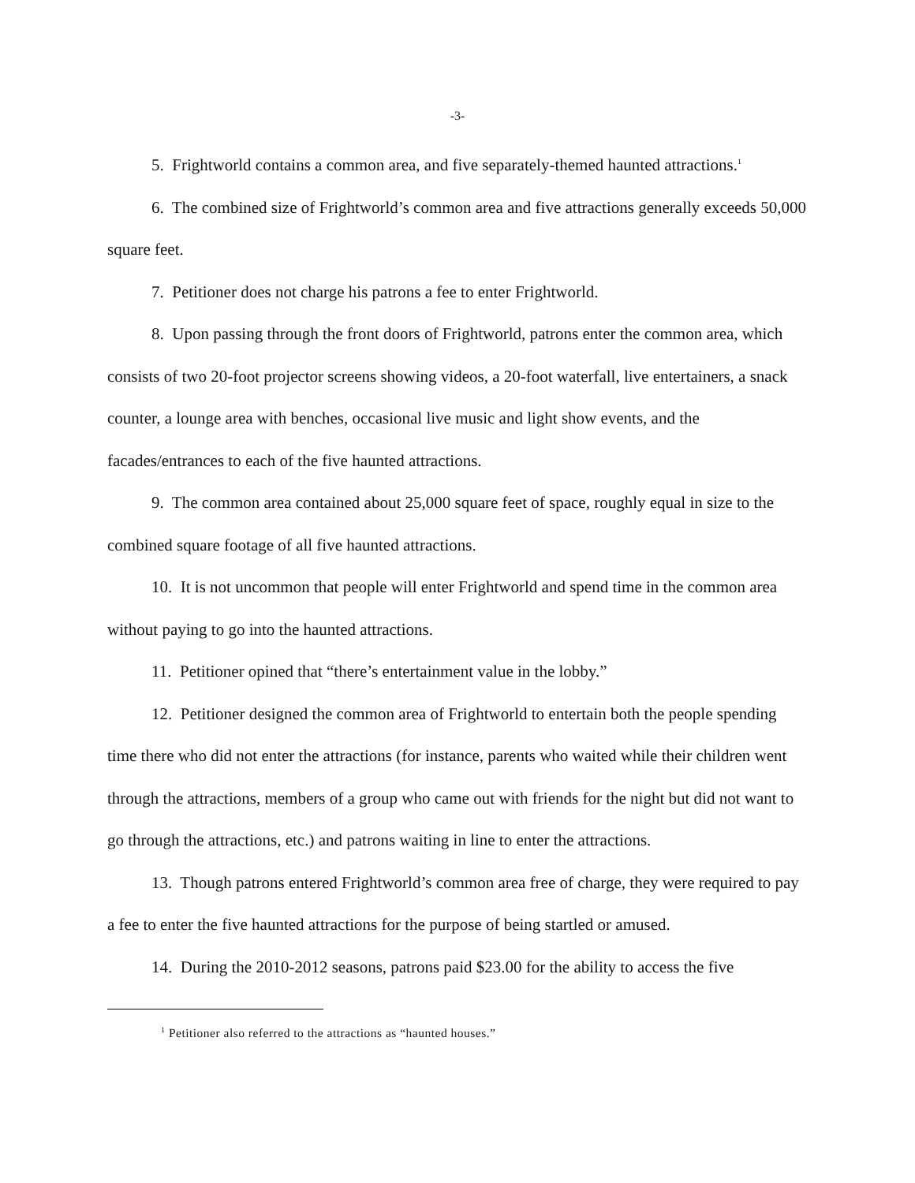-3-
5. Frightworld contains a common area, and five separately-themed haunted attractions.<sup>1</sup>
6. The combined size of Frightworld’s common area and five attractions generally exceeds 50,000 square feet.
7. Petitioner does not charge his patrons a fee to enter Frightworld.
8. Upon passing through the front doors of Frightworld, patrons enter the common area, which consists of two 20-foot projector screens showing videos, a 20-foot waterfall, live entertainers, a snack counter, a lounge area with benches, occasional live music and light show events, and the facades/entrances to each of the five haunted attractions.
9. The common area contained about 25,000 square feet of space, roughly equal in size to the combined square footage of all five haunted attractions.
10. It is not uncommon that people will enter Frightworld and spend time in the common area without paying to go into the haunted attractions.
11. Petitioner opined that “there’s entertainment value in the lobby.”
12. Petitioner designed the common area of Frightworld to entertain both the people spending time there who did not enter the attractions (for instance, parents who waited while their children went through the attractions, members of a group who came out with friends for the night but did not want to go through the attractions, etc.) and patrons waiting in line to enter the attractions.
13. Though patrons entered Frightworld’s common area free of charge, they were required to pay a fee to enter the five haunted attractions for the purpose of being startled or amused.
14. During the 2010-2012 seasons, patrons paid $23.00 for the ability to access the five
<sup>1</sup> Petitioner also referred to the attractions as “haunted houses.”